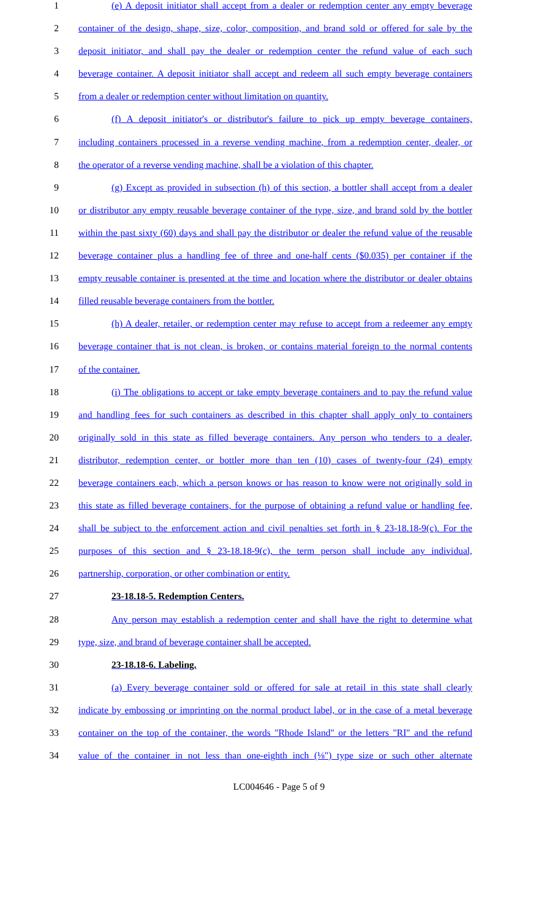1 (e) A deposit initiator shall accept from a dealer or redemption center any empty beverage
2 container of the design, shape, size, color, composition, and brand sold or offered for sale by the
3 deposit initiator, and shall pay the dealer or redemption center the refund value of each such
4 beverage container. A deposit initiator shall accept and redeem all such empty beverage containers
5 from a dealer or redemption center without limitation on quantity.
6 (f) A deposit initiator's or distributor's failure to pick up empty beverage containers,
7 including containers processed in a reverse vending machine, from a redemption center, dealer, or
8 the operator of a reverse vending machine, shall be a violation of this chapter.
9 (g) Except as provided in subsection (h) of this section, a bottler shall accept from a dealer
10 or distributor any empty reusable beverage container of the type, size, and brand sold by the bottler
11 within the past sixty (60) days and shall pay the distributor or dealer the refund value of the reusable
12 beverage container plus a handling fee of three and one-half cents ($0.035) per container if the
13 empty reusable container is presented at the time and location where the distributor or dealer obtains
14 filled reusable beverage containers from the bottler.
15 (h) A dealer, retailer, or redemption center may refuse to accept from a redeemer any empty
16 beverage container that is not clean, is broken, or contains material foreign to the normal contents
17 of the container.
18 (i) The obligations to accept or take empty beverage containers and to pay the refund value
19 and handling fees for such containers as described in this chapter shall apply only to containers
20 originally sold in this state as filled beverage containers. Any person who tenders to a dealer,
21 distributor, redemption center, or bottler more than ten (10) cases of twenty-four (24) empty
22 beverage containers each, which a person knows or has reason to know were not originally sold in
23 this state as filled beverage containers, for the purpose of obtaining a refund value or handling fee,
24 shall be subject to the enforcement action and civil penalties set forth in § 23-18.18-9(c). For the
25 purposes of this section and § 23-18.18-9(c), the term person shall include any individual,
26 partnership, corporation, or other combination or entity.
27 23-18.18-5. Redemption Centers.
28 Any person may establish a redemption center and shall have the right to determine what
29 type, size, and brand of beverage container shall be accepted.
30 23-18.18-6. Labeling.
31 (a) Every beverage container sold or offered for sale at retail in this state shall clearly
32 indicate by embossing or imprinting on the normal product label, or in the case of a metal beverage
33 container on the top of the container, the words "Rhode Island" or the letters "RI" and the refund
34 value of the container in not less than one-eighth inch (⅛") type size or such other alternate
LC004646 - Page 5 of 9